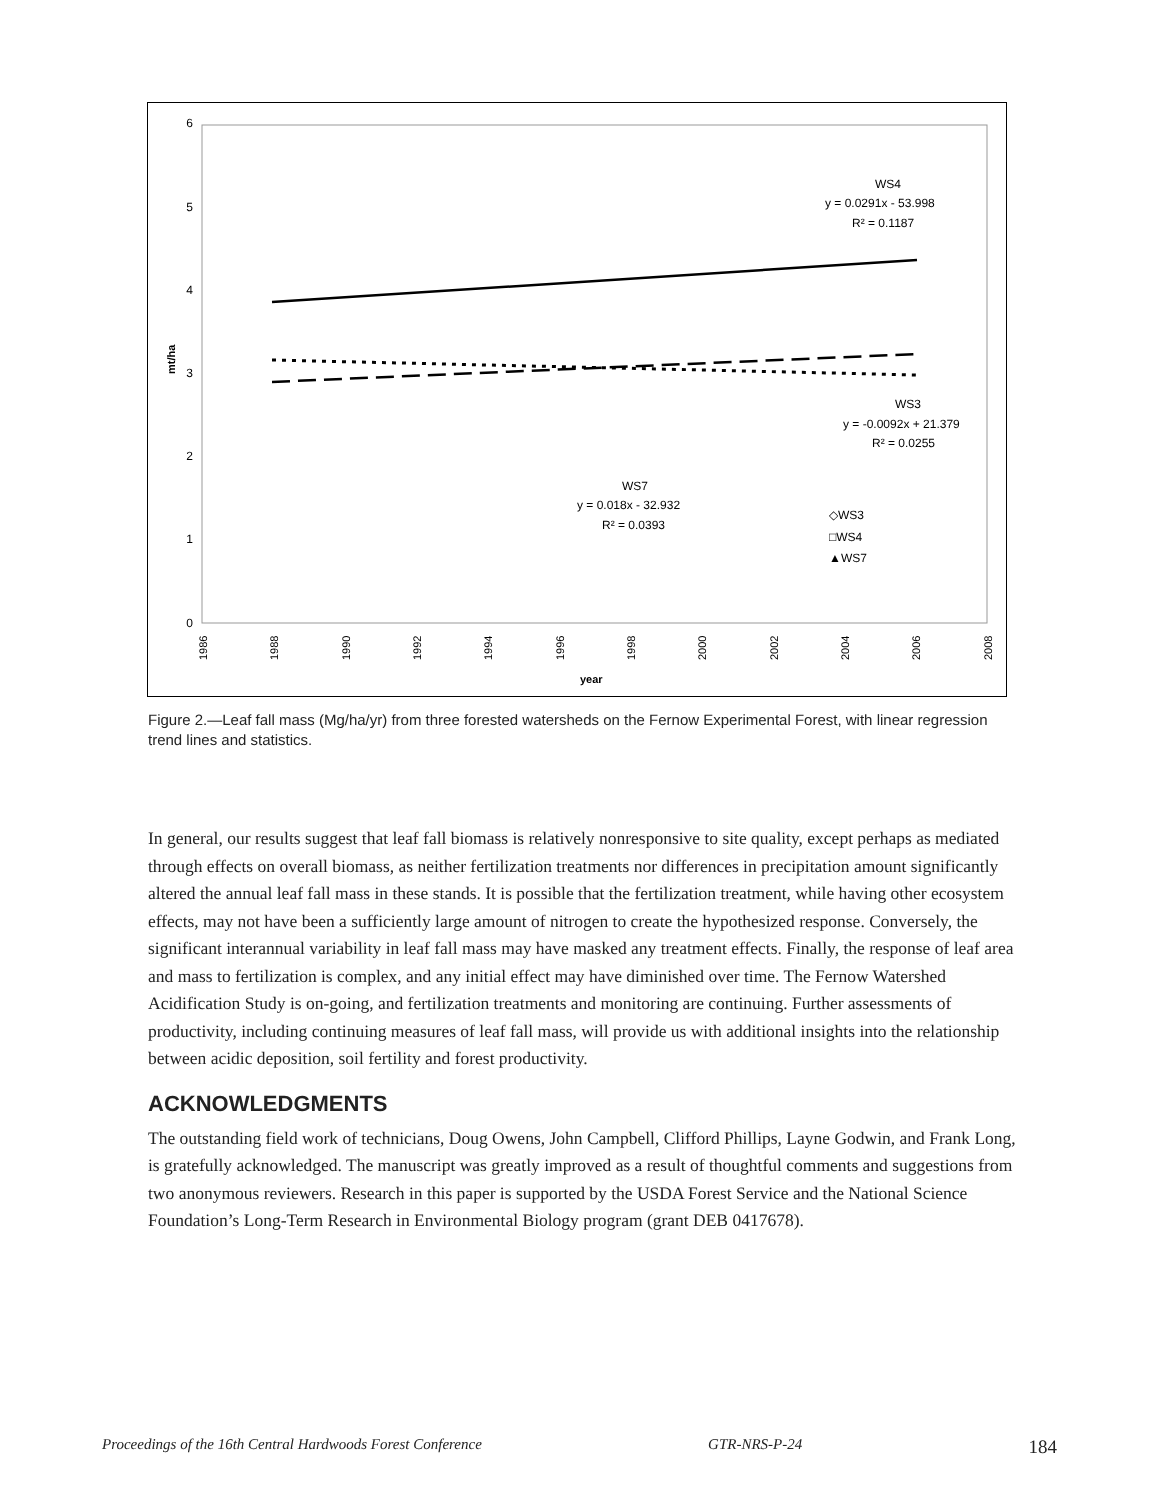6
5
4
3
2
1
0
mt/ha
1986
1988
1990
1992
1994
1996
1998
2000
2002
2004
2006
2008
year
WS4
y = 0.0291x - 53.998
R² = 0.1187
WS3
y = -0.0092x + 21.379
R² = 0.0255
WS7
y = 0.018x - 32.932
R² = 0.0393
◇WS3
□WS4
▲WS7
Figure 2.—Leaf fall mass (Mg/ha/yr) from three forested watersheds on the Fernow Experimental Forest, with linear regression trend lines and statistics.
In general, our results suggest that leaf fall biomass is relatively nonresponsive to site quality, except perhaps as mediated through effects on overall biomass, as neither fertilization treatments nor differences in precipitation amount significantly altered the annual leaf fall mass in these stands. It is possible that the fertilization treatment, while having other ecosystem effects, may not have been a sufficiently large amount of nitrogen to create the hypothesized response. Conversely, the significant interannual variability in leaf fall mass may have masked any treatment effects. Finally, the response of leaf area and mass to fertilization is complex, and any initial effect may have diminished over time. The Fernow Watershed Acidification Study is on-going, and fertilization treatments and monitoring are continuing. Further assessments of productivity, including continuing measures of leaf fall mass, will provide us with additional insights into the relationship between acidic deposition, soil fertility and forest productivity.
ACKNOWLEDGMENTS
The outstanding field work of technicians, Doug Owens, John Campbell, Clifford Phillips, Layne Godwin, and Frank Long, is gratefully acknowledged. The manuscript was greatly improved as a result of thoughtful comments and suggestions from two anonymous reviewers. Research in this paper is supported by the USDA Forest Service and the National Science Foundation’s Long-Term Research in Environmental Biology program (grant DEB 0417678).
Proceedings of the 16th Central Hardwoods Forest Conference GTR-NRS-P-24 184